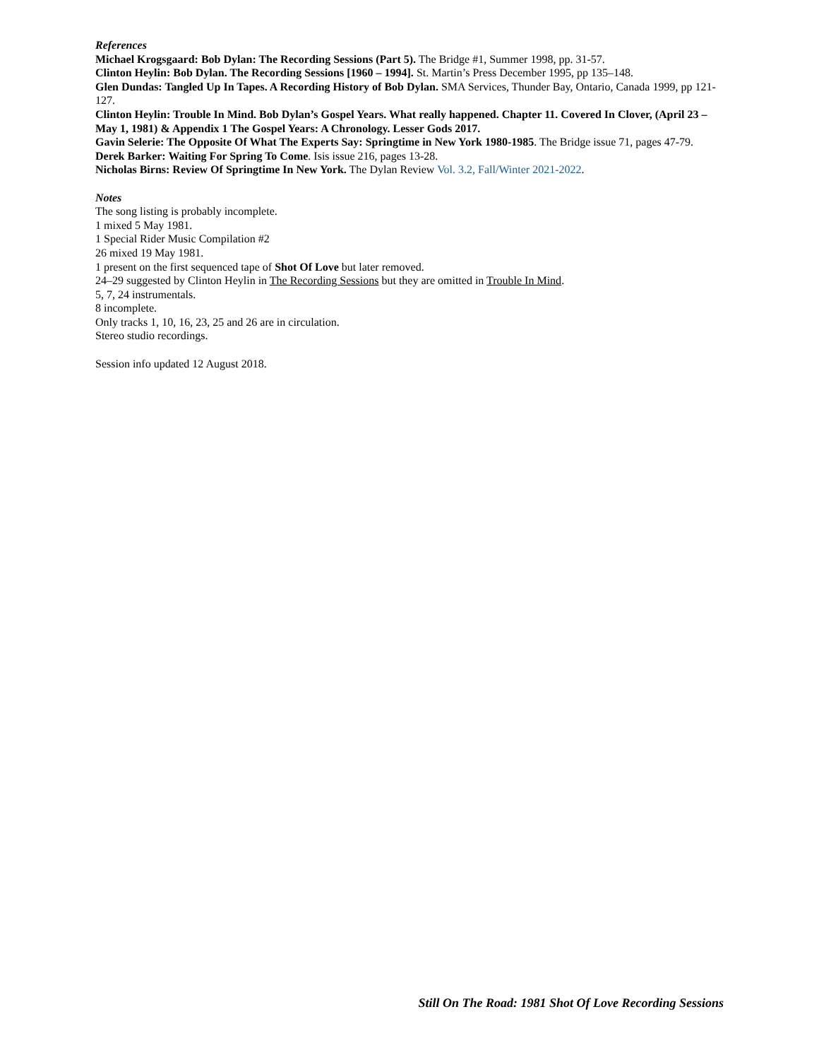References
Michael Krogsgaard: Bob Dylan: The Recording Sessions (Part 5). The Bridge #1, Summer 1998, pp. 31-57.
Clinton Heylin: Bob Dylan. The Recording Sessions [1960 – 1994]. St. Martin’s Press December 1995, pp 135–148.
Glen Dundas: Tangled Up In Tapes. A Recording History of Bob Dylan. SMA Services, Thunder Bay, Ontario, Canada 1999, pp 121-127.
Clinton Heylin: Trouble In Mind. Bob Dylan’s Gospel Years. What really happened. Chapter 11. Covered In Clover, (April 23 – May 1, 1981) & Appendix 1 The Gospel Years: A Chronology. Lesser Gods 2017.
Gavin Selerie: The Opposite Of What The Experts Say: Springtime in New York 1980-1985. The Bridge issue 71, pages 47-79.
Derek Barker: Waiting For Spring To Come. Isis issue 216, pages 13-28.
Nicholas Birns: Review Of Springtime In New York. The Dylan Review Vol. 3.2, Fall/Winter 2021-2022.
Notes
The song listing is probably incomplete.
1 mixed 5 May 1981.
1 Special Rider Music Compilation #2
26 mixed 19 May 1981.
1 present on the first sequenced tape of Shot Of Love but later removed.
24–29 suggested by Clinton Heylin in The Recording Sessions but they are omitted in Trouble In Mind.
5, 7, 24 instrumentals.
8 incomplete.
Only tracks 1, 10, 16, 23, 25 and 26 are in circulation.
Stereo studio recordings.
Session info updated 12 August 2018.
Still On The Road: 1981 Shot Of Love Recording Sessions